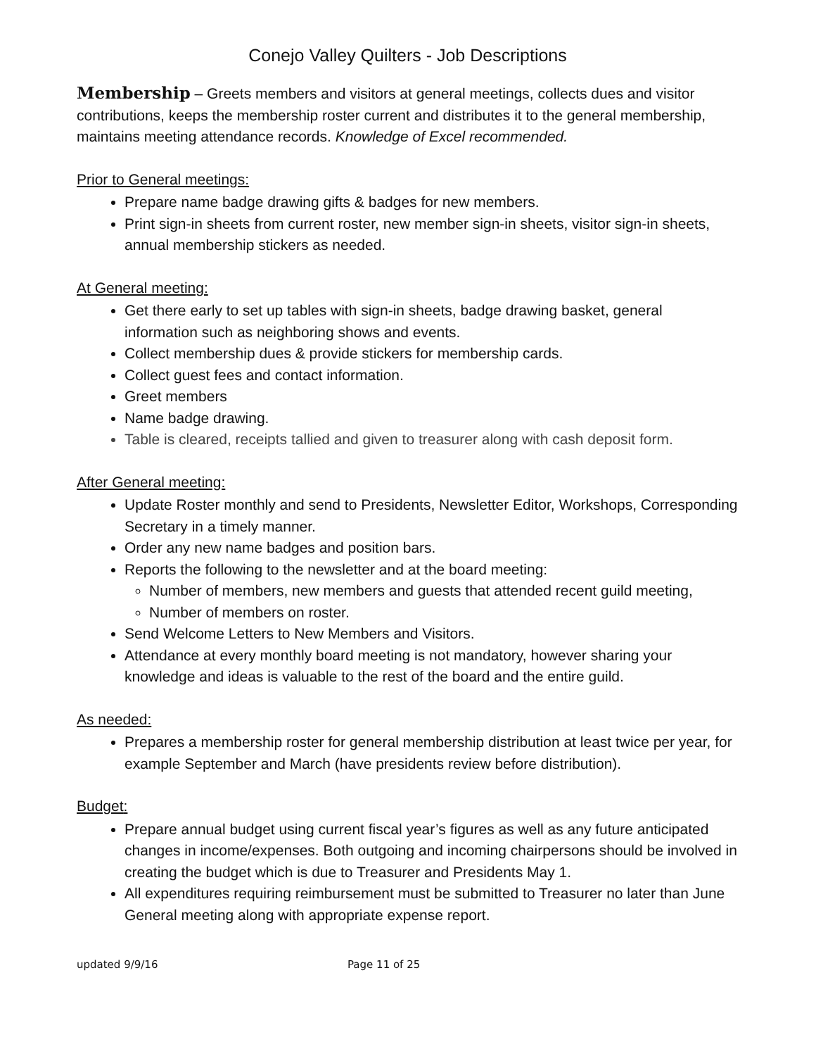Conejo Valley Quilters - Job Descriptions
Membership – Greets members and visitors at general meetings, collects dues and visitor contributions, keeps the membership roster current and distributes it to the general membership, maintains meeting attendance records. Knowledge of Excel recommended.
Prior to General meetings:
Prepare name badge drawing gifts & badges for new members.
Print sign-in sheets from current roster, new member sign-in sheets, visitor sign-in sheets, annual membership stickers as needed.
At General meeting:
Get there early to set up tables with sign-in sheets, badge drawing basket, general information such as neighboring shows and events.
Collect membership dues & provide stickers for membership cards.
Collect guest fees and contact information.
Greet members
Name badge drawing.
Table is cleared, receipts tallied and given to treasurer along with cash deposit form.
After General meeting:
Update Roster monthly and send to Presidents, Newsletter Editor, Workshops, Corresponding Secretary in a timely manner.
Order any new name badges and position bars.
Reports the following to the newsletter and at the board meeting:
Number of members, new members and guests that attended recent guild meeting,
Number of members on roster.
Send Welcome Letters to New Members and Visitors.
Attendance at every monthly board meeting is not mandatory, however sharing your knowledge and ideas is valuable to the rest of the board and the entire guild.
As needed:
Prepares a membership roster for general membership distribution at least twice per year, for example September and March (have presidents review before distribution).
Budget:
Prepare annual budget using current fiscal year’s figures as well as any future anticipated changes in income/expenses. Both outgoing and incoming chairpersons should be involved in creating the budget which is due to Treasurer and Presidents May 1.
All expenditures requiring reimbursement must be submitted to Treasurer no later than June General meeting along with appropriate expense report.
updated 9/9/16 Page 11 of 25